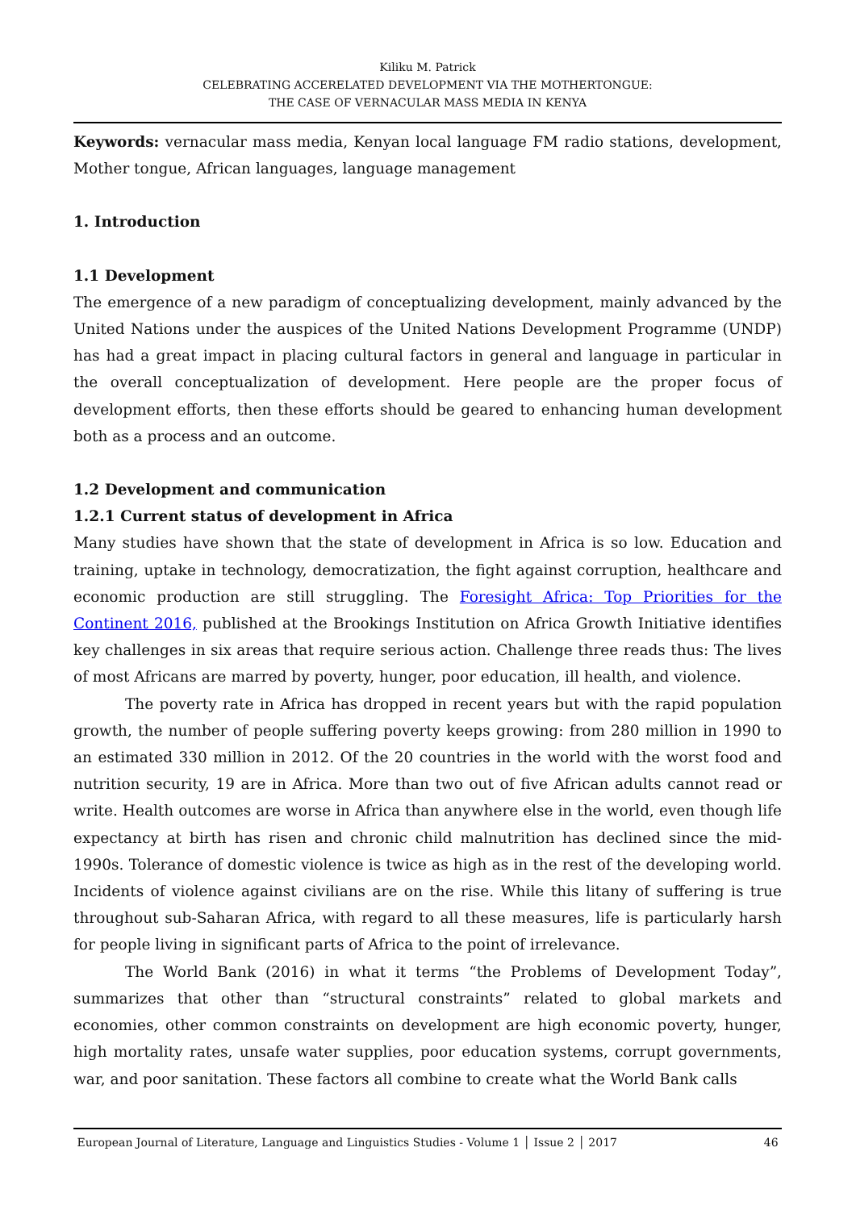Kiliku M. Patrick
CELEBRATING ACCERELATED DEVELOPMENT VIA THE MOTHERTONGUE:
THE CASE OF VERNACULAR MASS MEDIA IN KENYA
Keywords: vernacular mass media, Kenyan local language FM radio stations, development, Mother tongue, African languages, language management
1. Introduction
1.1 Development
The emergence of a new paradigm of conceptualizing development, mainly advanced by the United Nations under the auspices of the United Nations Development Programme (UNDP) has had a great impact in placing cultural factors in general and language in particular in the overall conceptualization of development. Here people are the proper focus of development efforts, then these efforts should be geared to enhancing human development both as a process and an outcome.
1.2 Development and communication
1.2.1 Current status of development in Africa
Many studies have shown that the state of development in Africa is so low. Education and training, uptake in technology, democratization, the fight against corruption, healthcare and economic production are still struggling. The Foresight Africa: Top Priorities for the Continent 2016, published at the Brookings Institution on Africa Growth Initiative identifies key challenges in six areas that require serious action. Challenge three reads thus: The lives of most Africans are marred by poverty, hunger, poor education, ill health, and violence.
The poverty rate in Africa has dropped in recent years but with the rapid population growth, the number of people suffering poverty keeps growing: from 280 million in 1990 to an estimated 330 million in 2012. Of the 20 countries in the world with the worst food and nutrition security, 19 are in Africa. More than two out of five African adults cannot read or write. Health outcomes are worse in Africa than anywhere else in the world, even though life expectancy at birth has risen and chronic child malnutrition has declined since the mid-1990s. Tolerance of domestic violence is twice as high as in the rest of the developing world. Incidents of violence against civilians are on the rise. While this litany of suffering is true throughout sub-Saharan Africa, with regard to all these measures, life is particularly harsh for people living in significant parts of Africa to the point of irrelevance.
The World Bank (2016) in what it terms “the Problems of Development Today”, summarizes that other than “structural constraints” related to global markets and economies, other common constraints on development are high economic poverty, hunger, high mortality rates, unsafe water supplies, poor education systems, corrupt governments, war, and poor sanitation. These factors all combine to create what the World Bank calls
European Journal of Literature, Language and Linguistics Studies - Volume 1 │ Issue 2 │ 2017 46